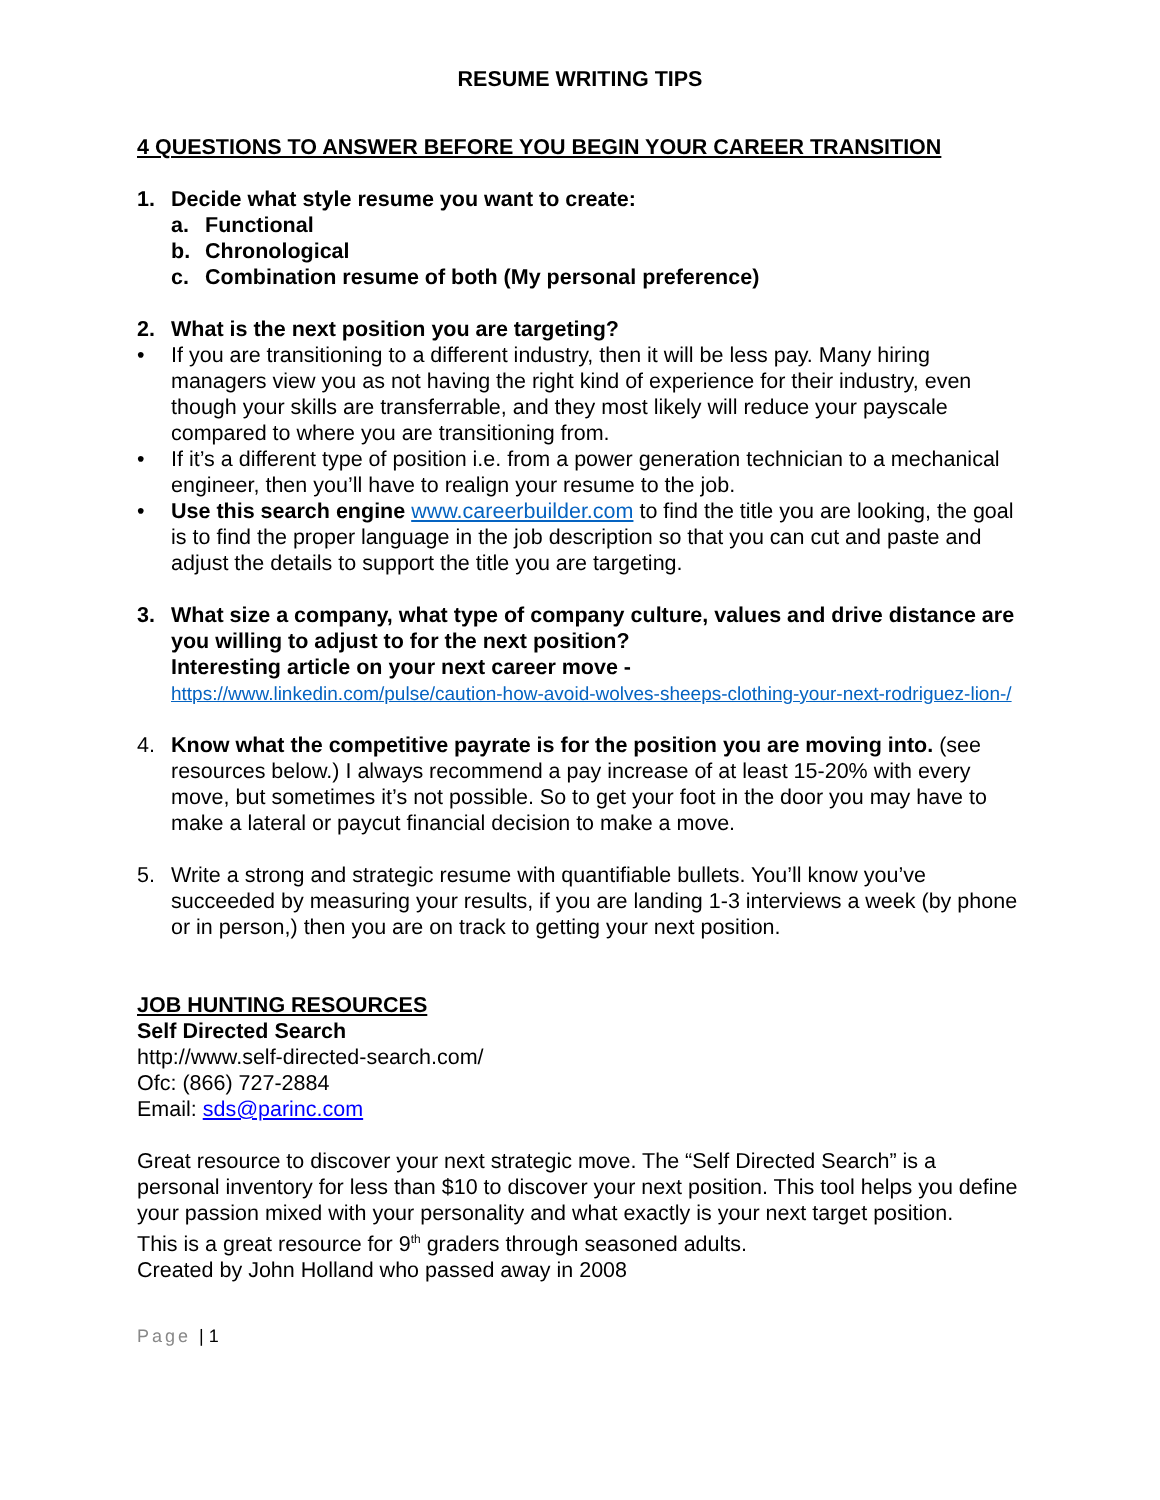RESUME WRITING TIPS
4 QUESTIONS TO ANSWER BEFORE YOU BEGIN YOUR CAREER TRANSITION
1. Decide what style resume you want to create:
a. Functional
b. Chronological
c. Combination resume of both (My personal preference)
2. What is the next position you are targeting?
• If you are transitioning to a different industry, then it will be less pay. Many hiring managers view you as not having the right kind of experience for their industry, even though your skills are transferrable, and they most likely will reduce your payscale compared to where you are transitioning from.
• If it’s a different type of position i.e. from a power generation technician to a mechanical engineer, then you’ll have to realign your resume to the job.
• Use this search engine www.careerbuilder.com to find the title you are looking, the goal is to find the proper language in the job description so that you can cut and paste and adjust the details to support the title you are targeting.
3. What size a company, what type of company culture, values and drive distance are you willing to adjust to for the next position?
Interesting article on your next career move -
https://www.linkedin.com/pulse/caution-how-avoid-wolves-sheeps-clothing-your-next-rodriguez-lion-/
4. Know what the competitive payrate is for the position you are moving into. (see resources below.) I always recommend a pay increase of at least 15-20% with every move, but sometimes it’s not possible. So to get your foot in the door you may have to make a lateral or paycut financial decision to make a move.
5. Write a strong and strategic resume with quantifiable bullets. You’ll know you’ve succeeded by measuring your results, if you are landing 1-3 interviews a week (by phone or in person,) then you are on track to getting your next position.
JOB HUNTING RESOURCES
Self Directed Search
http://www.self-directed-search.com/
Ofc: (866) 727-2884
Email: sds@parinc.com
Great resource to discover your next strategic move. The “Self Directed Search” is a personal inventory for less than $10 to discover your next position. This tool helps you define your passion mixed with your personality and what exactly is your next target position.
This is a great resource for 9<sup>th</sup> graders through seasoned adults.
Created by John Holland who passed away in 2008
Page | 1